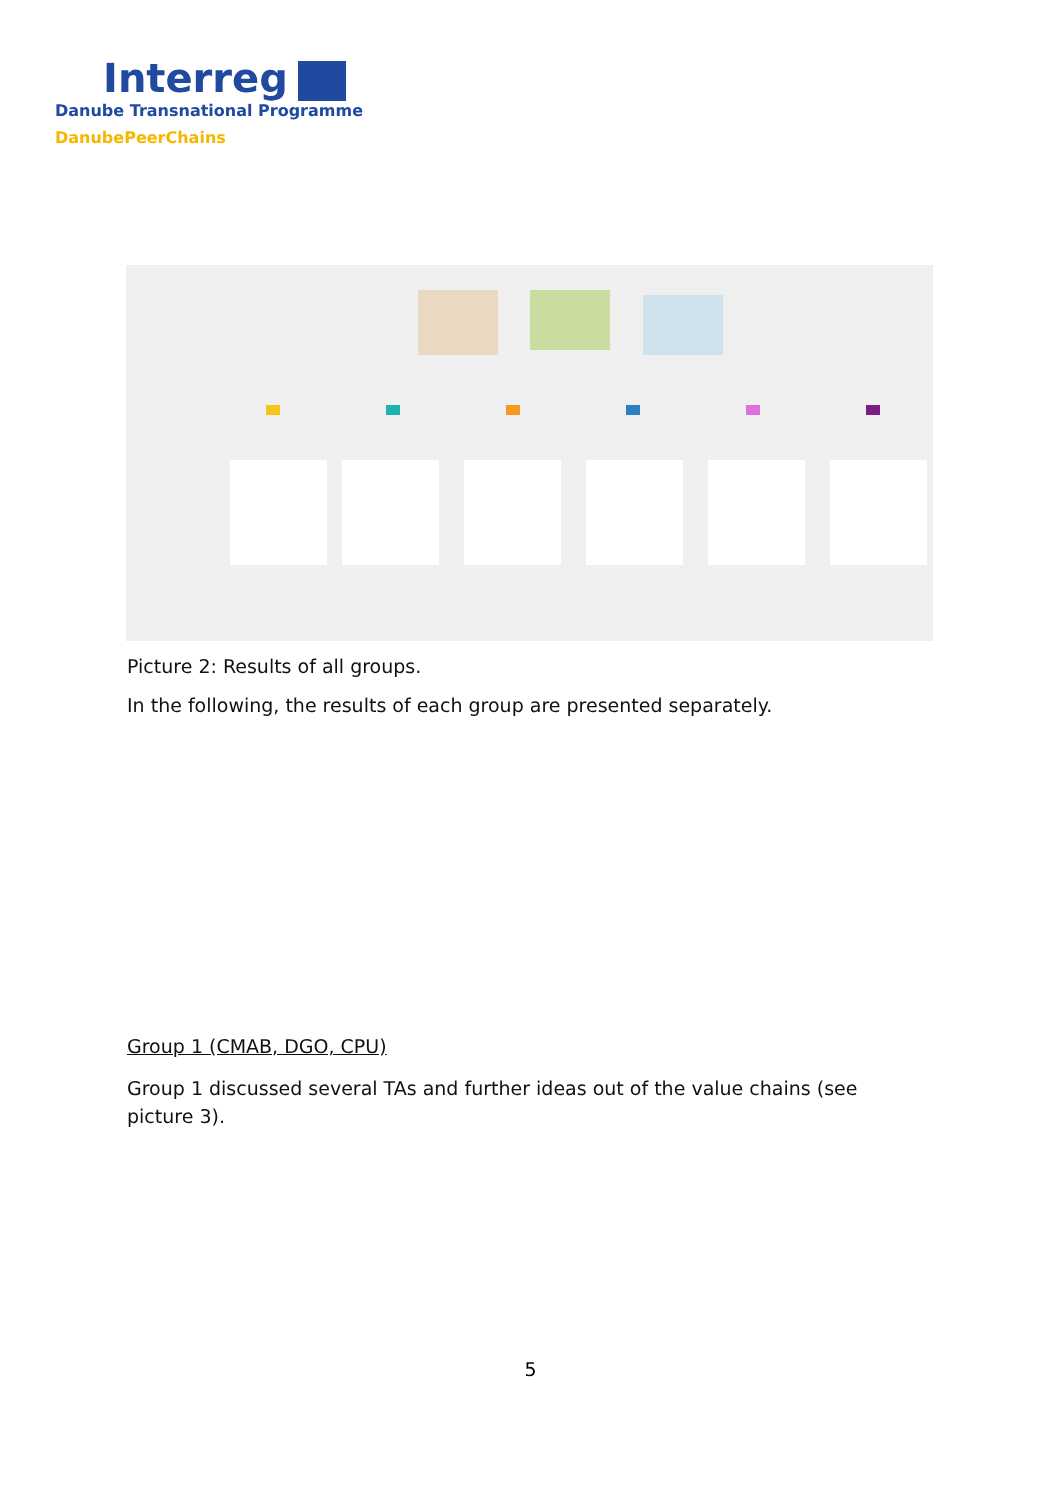Interreg
Danube Transnational Programme
DanubePeerChains
Picture 2: Results of all groups.
In the following, the results of each group are presented separately.
Group 1 (CMAB, DGO, CPU)
Group 1 discussed several TAs and further ideas out of the value chains (see picture 3).
5